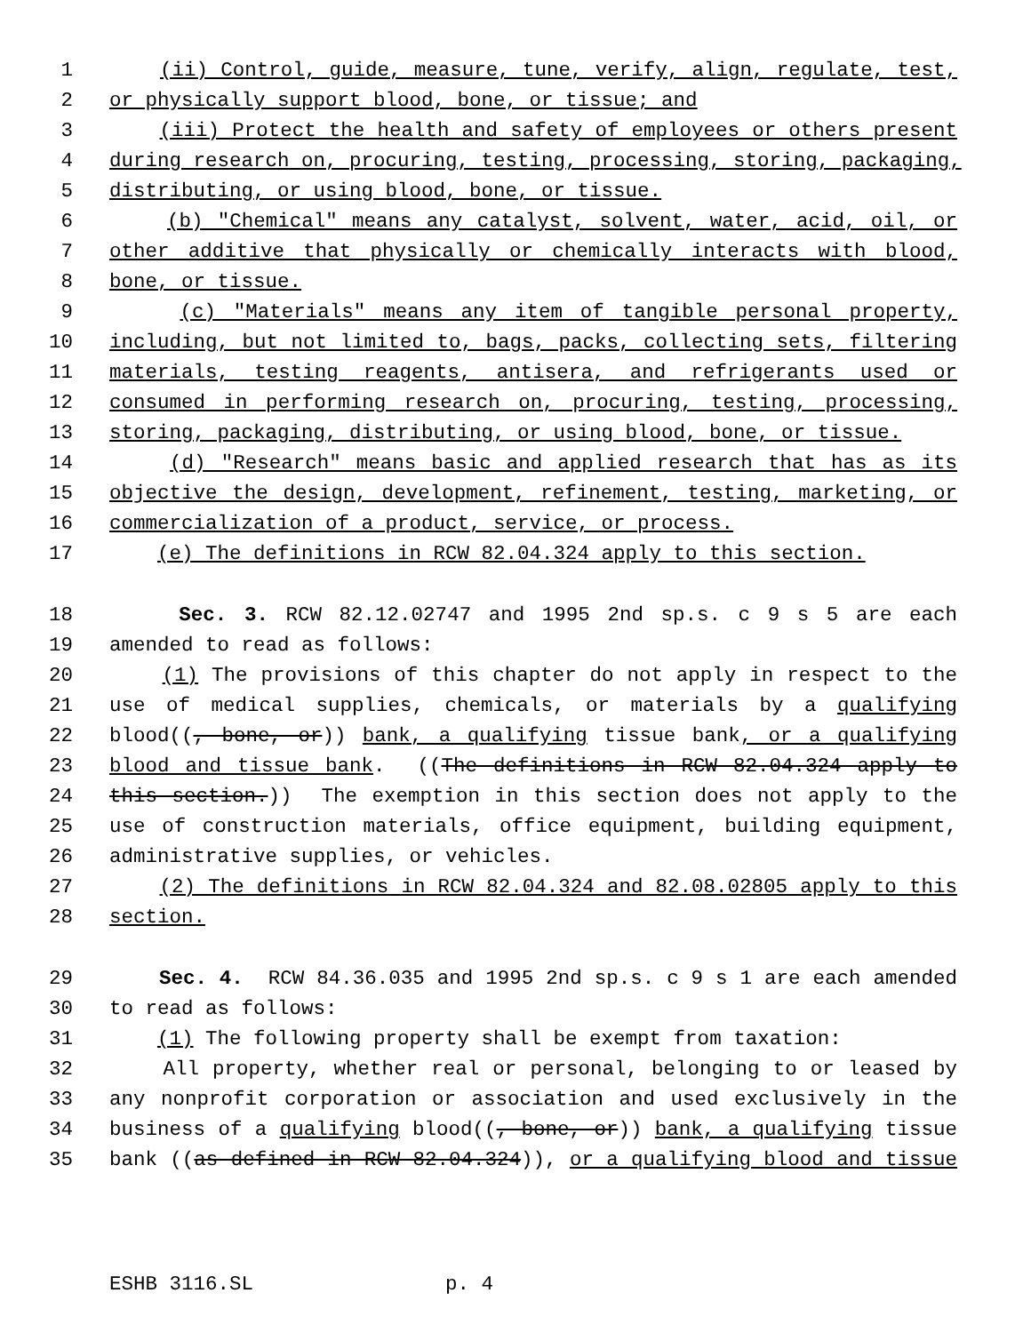1 (ii) Control, guide, measure, tune, verify, align, regulate, test,
2 or physically support blood, bone, or tissue; and
3 (iii) Protect the health and safety of employees or others present
4 during research on, procuring, testing, processing, storing, packaging,
5 distributing, or using blood, bone, or tissue.
6 (b) "Chemical" means any catalyst, solvent, water, acid, oil, or
7 other additive that physically or chemically interacts with blood,
8 bone, or tissue.
9 (c) "Materials" means any item of tangible personal property,
10 including, but not limited to, bags, packs, collecting sets, filtering
11 materials, testing reagents, antisera, and refrigerants used or
12 consumed in performing research on, procuring, testing, processing,
13 storing, packaging, distributing, or using blood, bone, or tissue.
14 (d) "Research" means basic and applied research that has as its
15 objective the design, development, refinement, testing, marketing, or
16 commercialization of a product, service, or process.
17 (e) The definitions in RCW 82.04.324 apply to this section.
18 Sec. 3. RCW 82.12.02747 and 1995 2nd sp.s. c 9 s 5 are each
19 amended to read as follows:
20 (1) The provisions of this chapter do not apply in respect to the
21 use of medical supplies, chemicals, or materials by a qualifying
22 blood((, bone, or)) bank, a qualifying tissue bank, or a qualifying
23 blood and tissue bank. ((The definitions in RCW 82.04.324 apply to
24 this section.)) The exemption in this section does not apply to the
25 use of construction materials, office equipment, building equipment,
26 administrative supplies, or vehicles.
27 (2) The definitions in RCW 82.04.324 and 82.08.02805 apply to this
28 section.
29 Sec. 4. RCW 84.36.035 and 1995 2nd sp.s. c 9 s 1 are each amended
30 to read as follows:
31 (1) The following property shall be exempt from taxation:
32 All property, whether real or personal, belonging to or leased by
33 any nonprofit corporation or association and used exclusively in the
34 business of a qualifying blood((, bone, or)) bank, a qualifying tissue
35 bank ((as defined in RCW 82.04.324)), or a qualifying blood and tissue
ESHB 3116.SL p. 4